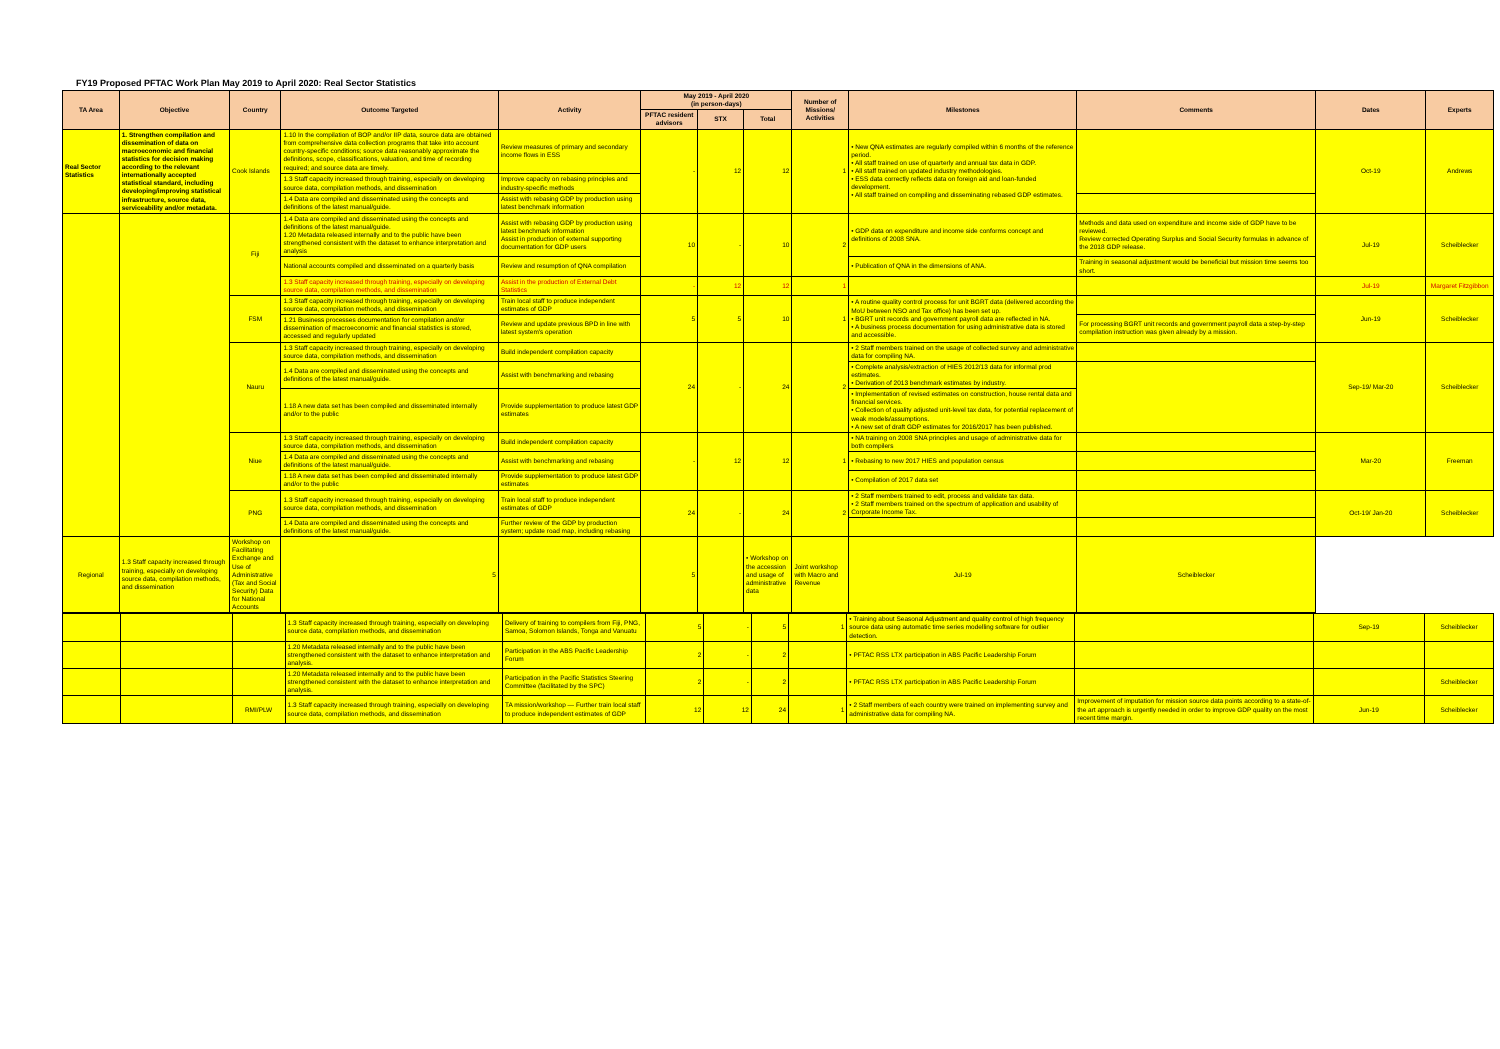FY19 Proposed PFTAC Work Plan May 2019 to April 2020: Real Sector Statistics
| TA Area | Objective | Country | Outcome Targeted | Activity | May 2019 - April 2020 (in person-days) | | | Number of Missions/ Activities | Milestones | Comments | Dates | Experts |
| --- | --- | --- | --- | --- | --- | --- | --- | --- | --- | --- | --- | --- |
| | | | | | PFTAC resident advisors | STX | Total | | | | | |
| Real Sector Statistics | 1. Strengthen compilation and dissemination of data on macroeconomic and financial statistics for decision making according to the relevant internationally accepted statistical standard, including developing/improving statistical infrastructure, source data, serviceability and/or metadata. | Cook Islands | 1.10 In the compilation of BOP and/or IIP data, source data are obtained from comprehensive data collection programs that take into account country-specific conditions; source data reasonably approximate the definitions, scope, classifications, valuation, and time of recording required; and source data are timely. | Review measures of primary and secondary income flows in ESS | - | 12 | 12 | 1 | • New QNA estimates are regularly compiled within 6 months of the reference period. • All staff trained on use of quarterly and annual tax data in GDP. • All staff trained on updated industry methodologies. • ESS data correctly reflects data on foreign aid and loan-funded development. • All staff trained on compiling and disseminating rebased GDP estimates. | | Oct-19 | Andrews |
| | | | 1.3 Staff capacity increased through training, especially on developing source data, compilation methods, and dissemination | Improve capacity on rebasing principles and industry-specific methods | | | | | | | | |
| | | | 1.4 Data are compiled and disseminated using the concepts and definitions of the latest manual/guide. | Assist with rebasing GDP by production using latest benchmark information | | | | | | | | |
| | | Fiji | 1.4 Data are compiled and disseminated using the concepts and definitions of the latest manual/guide. 1.20 Metadata released internally and to the public have been strengthened consistent with the dataset to enhance interpretation and analysis | Assist with rebasing GDP by production using latest benchmark information Assist in production of external supporting documentation for GDP users | 10 | - | 10 | 2 | • GDP data on expenditure and income side conforms concept and definitions of 2008 SNA. | Methods and data used on expenditure and income side of GDP have to be reviewed. Review corrected Operating Surplus and Social Security formulas in advance of the 2018 GDP release. | Jul-19 | Scheiblecker |
| | | | National accounts compiled and disseminated on a quarterly basis | Review and resumption of QNA compilation | | | | | • Publication of QNA in the dimensions of ANA. | Training in seasonal adjustment would be beneficial but mission time seems too short. | | |
| | | | 1.3 Staff capacity increased through training, especially on developing source data, compilation methods, and dissemination | Assist in the production of External Debt Statistics | - | 12 | 12 | 1 | | | Jul-19 | Margaret Fitzgibbon |
| | | FSM | 1.3 Staff capacity increased through training, especially on developing source data, compilation methods, and dissemination | Train local staff to produce independent estimates of GDP | 5 | 5 | 10 | 1 | • A routine quality control process for unit BGRT data (delivered according the MoU between NSO and Tax office) has been set up. • BGRT unit records and government payroll data are reflected in NA. • A business process documentation for using administrative data is stored and accessible. | | Jun-19 | Scheiblecker |
| | | | 1.21 Business processes documentation for compilation and/or dissemination of macroeconomic and financial statistics is stored, accessed and regularly updated | Review and update previous BPD in line with latest system's operation | | | | | | For processing BGRT unit records and government payroll data a step-by-step compilation instruction was given already by a mission. | | |
| | | Nauru | 1.3 Staff capacity increased through training, especially on developing source data, compilation methods, and dissemination | Build independent compilation capacity | 24 | - | 24 | 2 | • 2 Staff members trained on the usage of collected survey and administrative data for compiling NA. | | Sep-19/ Mar-20 | Scheiblecker |
| | | | 1.4 Data are compiled and disseminated using the concepts and definitions of the latest manual/guide. | Assist with benchmarking and rebasing | | | | | • Complete analysis/extraction of HIES 2012/13 data for informal prod estimates. • Derivation of 2013 benchmark estimates by industry. | | | |
| | | | 1.18 A new data set has been compiled and disseminated internally and/or to the public | Provide supplementation to produce latest GDP estimates | | | | | • Implementation of revised estimates on construction, house rental data and financial services. • Collection of quality adjusted unit-level tax data, for potential replacement of weak models/assumptions. • A new set of draft GDP estimates for 2016/2017 has been published. | | | |
| | | Niue | 1.3 Staff capacity increased through training, especially on developing source data, compilation methods, and dissemination | Build independent compilation capacity | - | 12 | 12 | 1 | • NA training on 2008 SNA principles and usage of administrative data for both compilers | | Mar-20 | Freeman |
| | | | 1.4 Data are compiled and disseminated using the concepts and definitions of the latest manual/guide. | Assist with benchmarking and rebasing | | | | | • Rebasing to new 2017 HIES and population census | | | |
| | | | 1.18 A new data set has been compiled and disseminated internally and/or to the public | Provide supplementation to produce latest GDP estimates | | | | | • Compilation of 2017 data set | | | |
| | | PNG | 1.3 Staff capacity increased through training, especially on developing source data, compilation methods, and dissemination | Train local staff to produce independent estimates of GDP | 24 | - | 24 | 2 | • 2 Staff members trained to edit, process and validate tax data. • 2 Staff members trained on the spectrum of application and usability of Corporate Income Tax. | | Oct-19/ Jan-20 | Scheiblecker |
| | | | 1.4 Data are compiled and disseminated using the concepts and definitions of the latest manual/guide. | Further review of the GDP by production system; update road map, including rebasing | | | | | | | | |
| Regional | 1.3 Staff capacity increased through training, especially on developing source data, compilation methods, and dissemination | Workshop on Facilitating Exchange and Use of Administrative (Tax and Social Security) Data for National Accounts | 5 | | 5 | | • Workshop on the accession and usage of administrative data | Joint workshop with Macro and Revenue | Jul-19 | Scheiblecker | | |
| | | | 1.3 Staff capacity increased through training, especially on developing source data, compilation methods, and dissemination | Delivery of training to compilers from Fiji, PNG, Samoa, Solomon Islands, Tonga and Vanuatu | 5 | - | 5 | 1 | • Training about Seasonal Adjustment and quality control of high frequency source data using automatic time series modelling software for outlier detection. | | Sep-19 | Scheiblecker |
| | | | 1.20 Metadata released internally and to the public have been strengthened consistent with the dataset to enhance interpretation and analysis. | Participation in the ABS Pacific Leadership Forum | 2 | - | 2 | | • PFTAC RSS LTX participation in ABS Pacific Leadership Forum | | | |
| | | | 1.20 Metadata released internally and to the public have been strengthened consistent with the dataset to enhance interpretation and analysis. | Participation in the Pacific Statistics Steering Committee (facilitated by the SPC) | 2 | - | 2 | | • PFTAC RSS LTX participation in ABS Pacific Leadership Forum | | | Scheiblecker |
| | | RMI/PLW | 1.3 Staff capacity increased through training, especially on developing source data, compilation methods, and dissemination | TA mission/workshop — Further train local staff to produce independent estimates of GDP | 12 | 12 | 24 | 1 | • 2 Staff members of each country were trained on implementing survey and administrative data for compiling NA. | Improvement of imputation for mission source data points according to a state-of-the art approach is urgently needed in order to improve GDP quality on the most recent time margin. | Jun-19 | Scheiblecker |